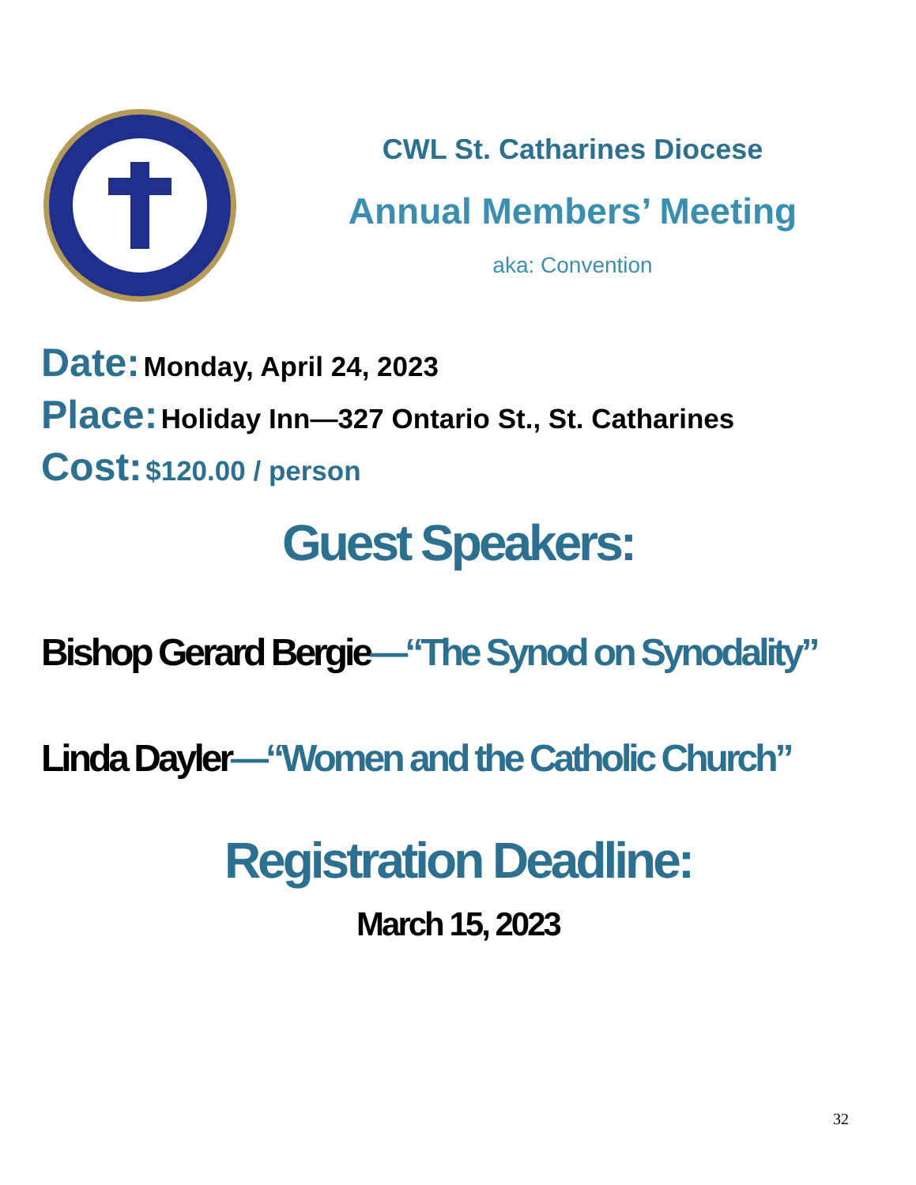CWL St. Catharines Diocese
Annual Members’ Meeting
aka: Convention
Date: Monday, April 24, 2023
Place: Holiday Inn—327 Ontario St., St. Catharines
Cost: $120.00 / person
Guest Speakers:
Bishop Gerard Bergie—“The Synod on Synodality”
Linda Dayler—“Women and the Catholic Church”
Registration Deadline:
March 15, 2023
32